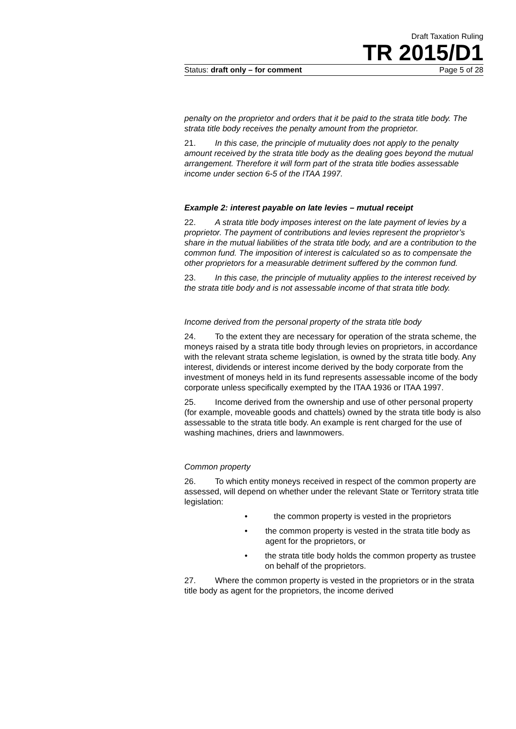Draft Taxation Ruling
TR 2015/D1
Status: draft only – for comment Page 5 of 28
penalty on the proprietor and orders that it be paid to the strata title body. The strata title body receives the penalty amount from the proprietor.
21. In this case, the principle of mutuality does not apply to the penalty amount received by the strata title body as the dealing goes beyond the mutual arrangement. Therefore it will form part of the strata title bodies assessable income under section 6-5 of the ITAA 1997.
Example 2: interest payable on late levies – mutual receipt
22. A strata title body imposes interest on the late payment of levies by a proprietor. The payment of contributions and levies represent the proprietor’s share in the mutual liabilities of the strata title body, and are a contribution to the common fund. The imposition of interest is calculated so as to compensate the other proprietors for a measurable detriment suffered by the common fund.
23. In this case, the principle of mutuality applies to the interest received by the strata title body and is not assessable income of that strata title body.
Income derived from the personal property of the strata title body
24. To the extent they are necessary for operation of the strata scheme, the moneys raised by a strata title body through levies on proprietors, in accordance with the relevant strata scheme legislation, is owned by the strata title body. Any interest, dividends or interest income derived by the body corporate from the investment of moneys held in its fund represents assessable income of the body corporate unless specifically exempted by the ITAA 1936 or ITAA 1997.
25. Income derived from the ownership and use of other personal property (for example, moveable goods and chattels) owned by the strata title body is also assessable to the strata title body. An example is rent charged for the use of washing machines, driers and lawnmowers.
Common property
26. To which entity moneys received in respect of the common property are assessed, will depend on whether under the relevant State or Territory strata title legislation:
• the common property is vested in the proprietors
• the common property is vested in the strata title body as agent for the proprietors, or
• the strata title body holds the common property as trustee on behalf of the proprietors.
27. Where the common property is vested in the proprietors or in the strata title body as agent for the proprietors, the income derived